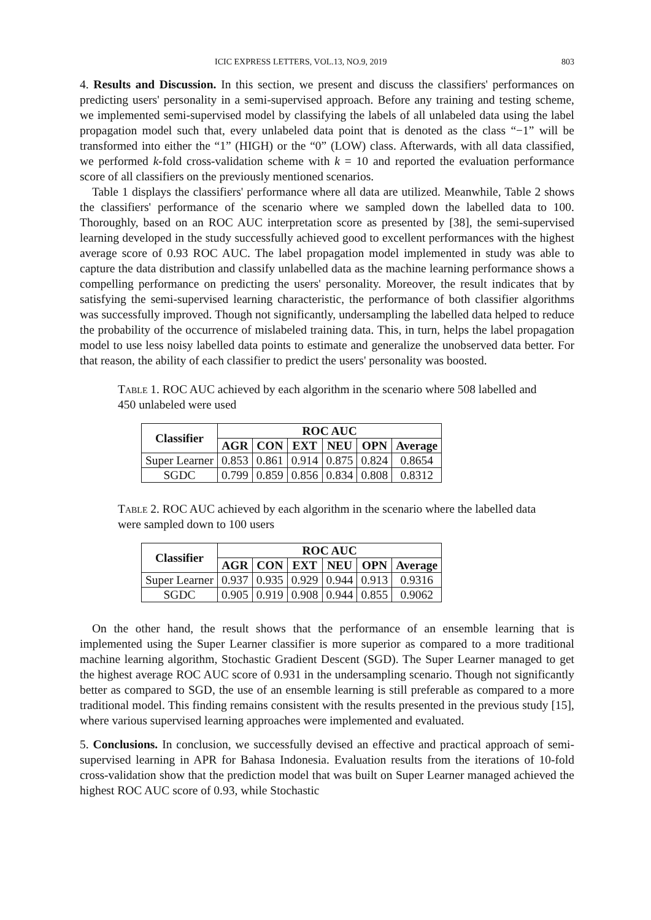ICIC EXPRESS LETTERS, VOL.13, NO.9, 2019 803
4. Results and Discussion. In this section, we present and discuss the classifiers' performances on predicting users' personality in a semi-supervised approach. Before any training and testing scheme, we implemented semi-supervised model by classifying the labels of all unlabeled data using the label propagation model such that, every unlabeled data point that is denoted as the class “−1” will be transformed into either the “1” (HIGH) or the “0” (LOW) class. Afterwards, with all data classified, we performed k-fold cross-validation scheme with k = 10 and reported the evaluation performance score of all classifiers on the previously mentioned scenarios.
Table 1 displays the classifiers' performance where all data are utilized. Meanwhile, Table 2 shows the classifiers' performance of the scenario where we sampled down the labelled data to 100. Thoroughly, based on an ROC AUC interpretation score as presented by [38], the semi-supervised learning developed in the study successfully achieved good to excellent performances with the highest average score of 0.93 ROC AUC. The label propagation model implemented in study was able to capture the data distribution and classify unlabelled data as the machine learning performance shows a compelling performance on predicting the users' personality. Moreover, the result indicates that by satisfying the semi-supervised learning characteristic, the performance of both classifier algorithms was successfully improved. Though not significantly, undersampling the labelled data helped to reduce the probability of the occurrence of mislabeled training data. This, in turn, helps the label propagation model to use less noisy labelled data points to estimate and generalize the unobserved data better. For that reason, the ability of each classifier to predict the users' personality was boosted.
Table 1. ROC AUC achieved by each algorithm in the scenario where 508 labelled and 450 unlabeled were used
| Classifier | ROC AUC | | | | | |
| --- | --- | --- | --- | --- | --- | --- |
| | AGR | CON | EXT | NEU | OPN | Average |
| Super Learner | 0.853 | 0.861 | 0.914 | 0.875 | 0.824 | 0.8654 |
| SGDC | 0.799 | 0.859 | 0.856 | 0.834 | 0.808 | 0.8312 |
Table 2. ROC AUC achieved by each algorithm in the scenario where the labelled data were sampled down to 100 users
| Classifier | ROC AUC | | | | | |
| --- | --- | --- | --- | --- | --- | --- |
| | AGR | CON | EXT | NEU | OPN | Average |
| Super Learner | 0.937 | 0.935 | 0.929 | 0.944 | 0.913 | 0.9316 |
| SGDC | 0.905 | 0.919 | 0.908 | 0.944 | 0.855 | 0.9062 |
On the other hand, the result shows that the performance of an ensemble learning that is implemented using the Super Learner classifier is more superior as compared to a more traditional machine learning algorithm, Stochastic Gradient Descent (SGD). The Super Learner managed to get the highest average ROC AUC score of 0.931 in the undersampling scenario. Though not significantly better as compared to SGD, the use of an ensemble learning is still preferable as compared to a more traditional model. This finding remains consistent with the results presented in the previous study [15], where various supervised learning approaches were implemented and evaluated.
5. Conclusions. In conclusion, we successfully devised an effective and practical approach of semi-supervised learning in APR for Bahasa Indonesia. Evaluation results from the iterations of 10-fold cross-validation show that the prediction model that was built on Super Learner managed achieved the highest ROC AUC score of 0.93, while Stochastic